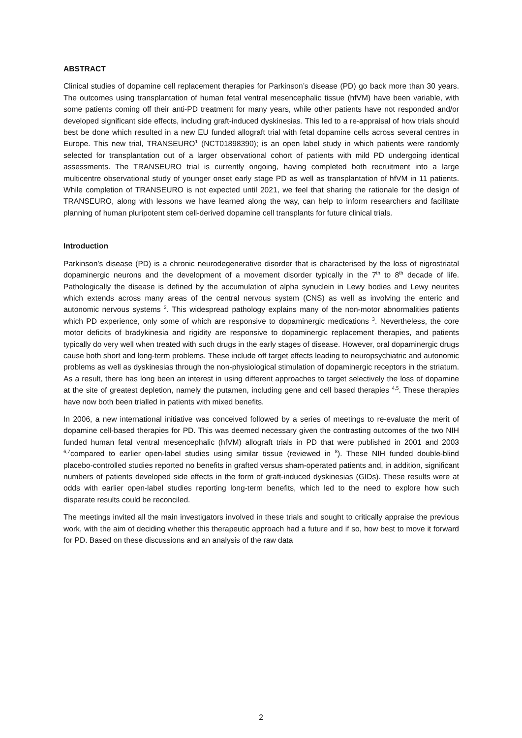ABSTRACT
Clinical studies of dopamine cell replacement therapies for Parkinson’s disease (PD) go back more than 30 years. The outcomes using transplantation of human fetal ventral mesencephalic tissue (hfVM) have been variable, with some patients coming off their anti-PD treatment for many years, while other patients have not responded and/or developed significant side effects, including graft-induced dyskinesias. This led to a re-appraisal of how trials should best be done which resulted in a new EU funded allograft trial with fetal dopamine cells across several centres in Europe. This new trial, TRANSEURO<sup>1</sup> (NCT01898390); is an open label study in which patients were randomly selected for transplantation out of a larger observational cohort of patients with mild PD undergoing identical assessments. The TRANSEURO trial is currently ongoing, having completed both recruitment into a large multicentre observational study of younger onset early stage PD as well as transplantation of hfVM in 11 patients. While completion of TRANSEURO is not expected until 2021, we feel that sharing the rationale for the design of TRANSEURO, along with lessons we have learned along the way, can help to inform researchers and facilitate planning of human pluripotent stem cell-derived dopamine cell transplants for future clinical trials.
Introduction
Parkinson’s disease (PD) is a chronic neurodegenerative disorder that is characterised by the loss of nigrostriatal dopaminergic neurons and the development of a movement disorder typically in the 7<sup>th</sup> to 8<sup>th</sup> decade of life. Pathologically the disease is defined by the accumulation of alpha synuclein in Lewy bodies and Lewy neurites which extends across many areas of the central nervous system (CNS) as well as involving the enteric and autonomic nervous systems <sup>2</sup>. This widespread pathology explains many of the non-motor abnormalities patients which PD experience, only some of which are responsive to dopaminergic medications <sup>3</sup>. Nevertheless, the core motor deficits of bradykinesia and rigidity are responsive to dopaminergic replacement therapies, and patients typically do very well when treated with such drugs in the early stages of disease. However, oral dopaminergic drugs cause both short and long-term problems. These include off target effects leading to neuropsychiatric and autonomic problems as well as dyskinesias through the non-physiological stimulation of dopaminergic receptors in the striatum. As a result, there has long been an interest in using different approaches to target selectively the loss of dopamine at the site of greatest depletion, namely the putamen, including gene and cell based therapies <sup>4,5</sup>. These therapies have now both been trialled in patients with mixed benefits.
In 2006, a new international initiative was conceived followed by a series of meetings to re-evaluate the merit of dopamine cell-based therapies for PD. This was deemed necessary given the contrasting outcomes of the two NIH funded human fetal ventral mesencephalic (hfVM) allograft trials in PD that were published in 2001 and 2003 <sup>6,7</sup>compared to earlier open-label studies using similar tissue (reviewed in <sup>8</sup>). These NIH funded double-blind placebo-controlled studies reported no benefits in grafted versus sham-operated patients and, in addition, significant numbers of patients developed side effects in the form of graft-induced dyskinesias (GIDs). These results were at odds with earlier open-label studies reporting long-term benefits, which led to the need to explore how such disparate results could be reconciled.
The meetings invited all the main investigators involved in these trials and sought to critically appraise the previous work, with the aim of deciding whether this therapeutic approach had a future and if so, how best to move it forward for PD. Based on these discussions and an analysis of the raw data
2